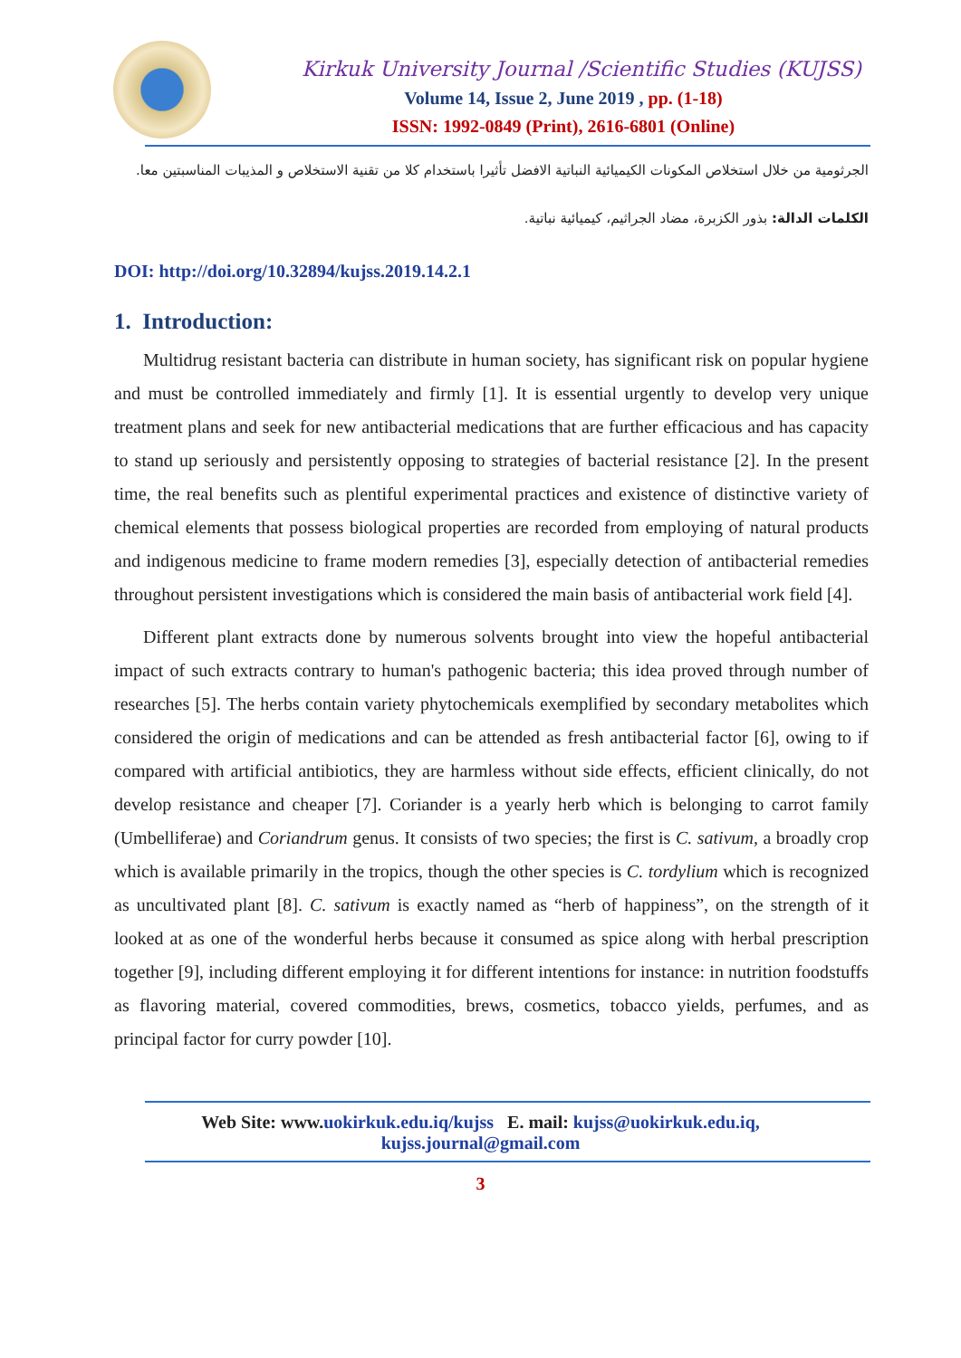Kirkuk University Journal /Scientific Studies (KUJSS)
Volume 14, Issue 2, June 2019 , pp. (1-18)
ISSN: 1992-0849 (Print), 2616-6801 (Online)
الجرثومية من خلال استخلاص المكونات الكيميائية النباتية الافضل تأثيرا باستخدام كلا من تقنية الاستخلاص و المذيبات المناسبتين معا.
الكلمات الدالة: بذور الكزبرة، مضاد الجراثيم، كيميائية نباتية.
DOI: http://doi.org/10.32894/kujss.2019.14.2.1
1. Introduction:
Multidrug resistant bacteria can distribute in human society, has significant risk on popular hygiene and must be controlled immediately and firmly [1]. It is essential urgently to develop very unique treatment plans and seek for new antibacterial medications that are further efficacious and has capacity to stand up seriously and persistently opposing to strategies of bacterial resistance [2]. In the present time, the real benefits such as plentiful experimental practices and existence of distinctive variety of chemical elements that possess biological properties are recorded from employing of natural products and indigenous medicine to frame modern remedies [3], especially detection of antibacterial remedies throughout persistent investigations which is considered the main basis of antibacterial work field [4].
Different plant extracts done by numerous solvents brought into view the hopeful antibacterial impact of such extracts contrary to human's pathogenic bacteria; this idea proved through number of researches [5]. The herbs contain variety phytochemicals exemplified by secondary metabolites which considered the origin of medications and can be attended as fresh antibacterial factor [6], owing to if compared with artificial antibiotics, they are harmless without side effects, efficient clinically, do not develop resistance and cheaper [7]. Coriander is a yearly herb which is belonging to carrot family (Umbelliferae) and Coriandrum genus. It consists of two species; the first is C. sativum, a broadly crop which is available primarily in the tropics, though the other species is C. tordylium which is recognized as uncultivated plant [8]. C. sativum is exactly named as “herb of happiness”, on the strength of it looked at as one of the wonderful herbs because it consumed as spice along with herbal prescription together [9], including different employing it for different intentions for instance: in nutrition foodstuffs as flavoring material, covered commodities, brews, cosmetics, tobacco yields, perfumes, and as principal factor for curry powder [10].
Web Site: www.uokirkuk.edu.iq/kujss E. mail: kujss@uokirkuk.edu.iq,
kujss.journal@gmail.com
3